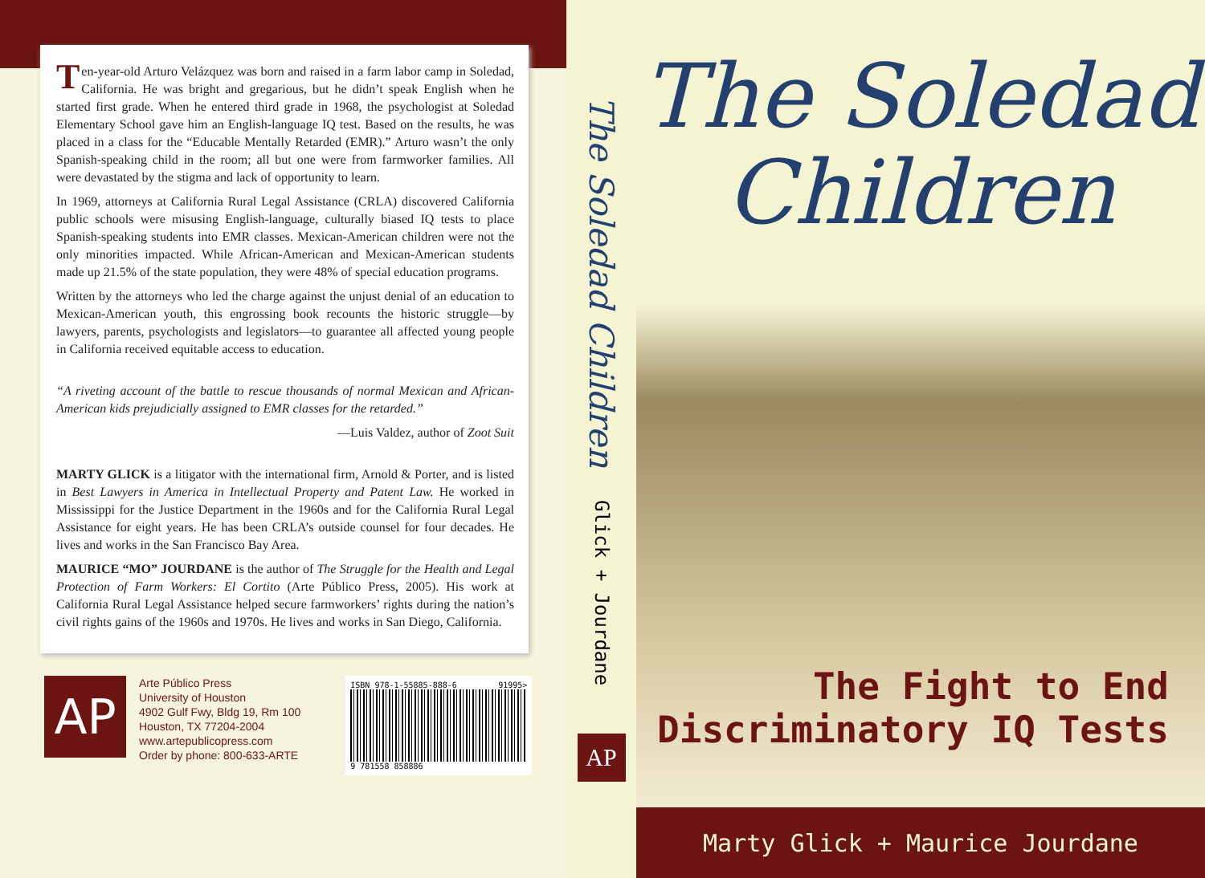Ten-year-old Arturo Velázquez was born and raised in a farm labor camp in Soledad, California. He was bright and gregarious, but he didn’t speak English when he started first grade. When he entered third grade in 1968, the psychologist at Soledad Elementary School gave him an English-language IQ test. Based on the results, he was placed in a class for the “Educable Mentally Retarded (EMR).” Arturo wasn’t the only Spanish-speaking child in the room; all but one were from farmworker families. All were devastated by the stigma and lack of opportunity to learn.
In 1969, attorneys at California Rural Legal Assistance (CRLA) discovered California public schools were misusing English-language, culturally biased IQ tests to place Spanish-speaking students into EMR classes. Mexican-American children were not the only minorities impacted. While African-American and Mexican-American students made up 21.5% of the state population, they were 48% of special education programs.
Written by the attorneys who led the charge against the unjust denial of an education to Mexican-American youth, this engrossing book recounts the historic struggle—by lawyers, parents, psychologists and legislators—to guarantee all affected young people in California received equitable access to education.
“A riveting account of the battle to rescue thousands of normal Mexican and African-American kids prejudicially assigned to EMR classes for the retarded.”
—Luis Valdez, author of Zoot Suit
MARTY GLICK is a litigator with the international firm, Arnold & Porter, and is listed in Best Lawyers in America in Intellectual Property and Patent Law. He worked in Mississippi for the Justice Department in the 1960s and for the California Rural Legal Assistance for eight years. He has been CRLA’s outside counsel for four decades. He lives and works in the San Francisco Bay Area.
MAURICE “MO” JOURDANE is the author of The Struggle for the Health and Legal Protection of Farm Workers: El Cortito (Arte Público Press, 2005). His work at California Rural Legal Assistance helped secure farmworkers’ rights during the nation’s civil rights gains of the 1960s and 1970s. He lives and works in San Diego, California.
AP
Arte Público Press
University of Houston
4902 Gulf Fwy, Bldg 19, Rm 100
Houston, TX 77204-2004
www.artepublicopress.com
Order by phone: 800-633-ARTE
ISBN 978-1-55885-888-6 91995>
9 781558 858886
The Soledad Children
Glick + Jourdane
AP
The Soledad
Children
The Fight to End
Discriminatory IQ Tests
Marty Glick + Maurice Jourdane